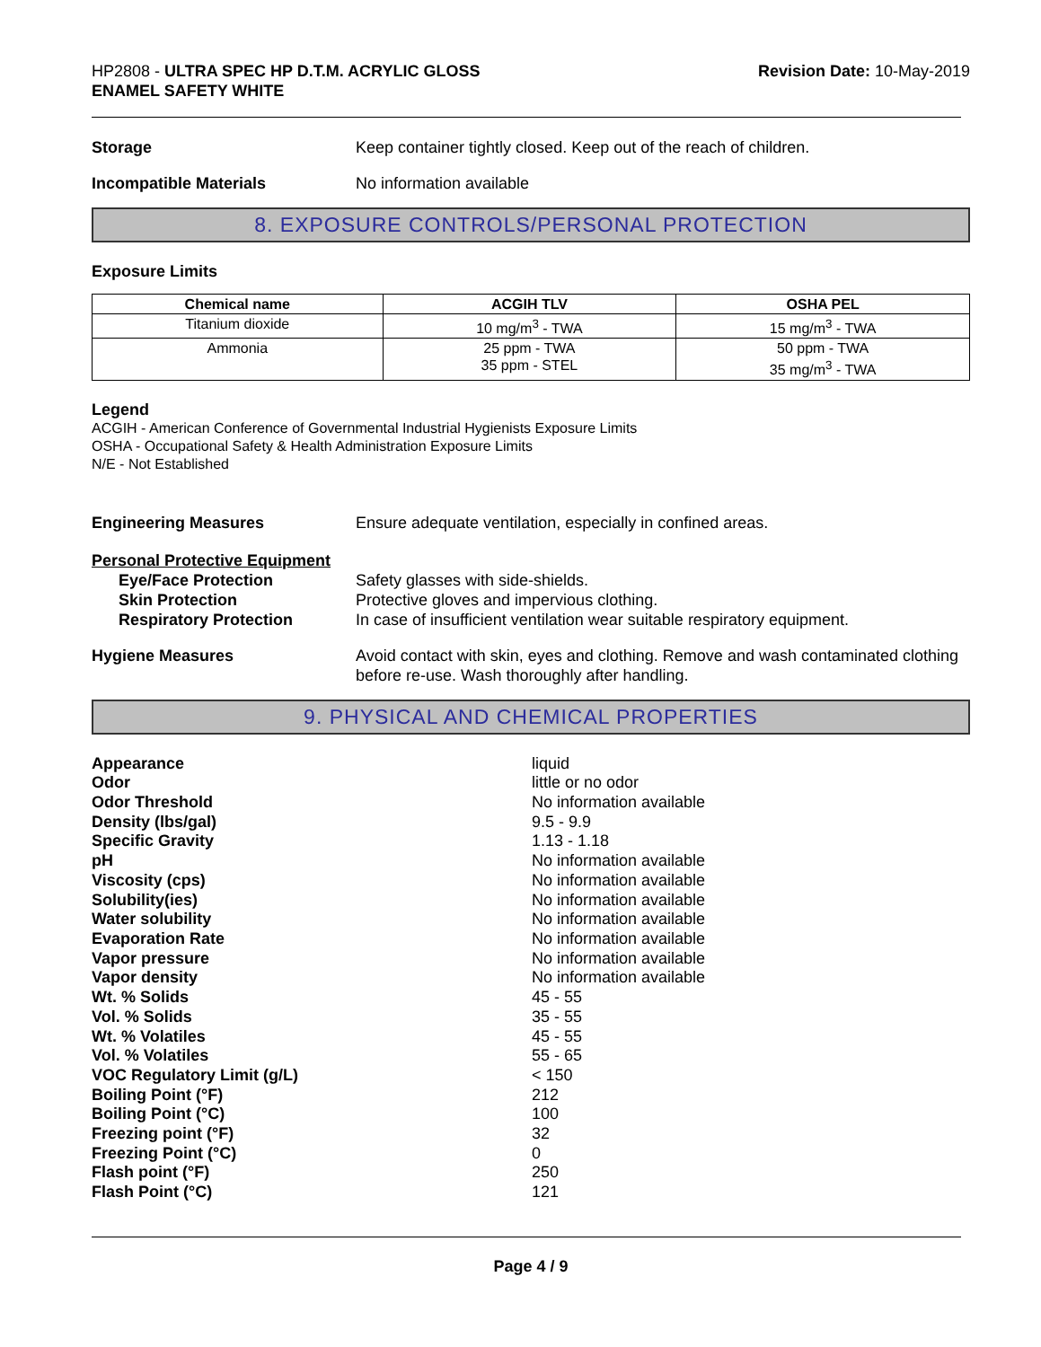HP2808 - ULTRA SPEC HP D.T.M. ACRYLIC GLOSS
ENAMEL SAFETY WHITE
Revision Date: 10-May-2019
Storage Keep container tightly closed. Keep out of the reach of children.
Incompatible Materials No information available
8. EXPOSURE CONTROLS/PERSONAL PROTECTION
Exposure Limits
| Chemical name | ACGIH TLV | OSHA PEL |
| --- | --- | --- |
| Titanium dioxide | 10 mg/m<sup>3</sup> - TWA | 15 mg/m<sup>3</sup> - TWA |
| Ammonia | 25 ppm - TWA 35 ppm - STEL | 50 ppm - TWA 35 mg/m<sup>3</sup> - TWA |
Legend
ACGIH - American Conference of Governmental Industrial Hygienists Exposure Limits
OSHA - Occupational Safety & Health Administration Exposure Limits
N/E - Not Established
Engineering Measures Ensure adequate ventilation, especially in confined areas.
Personal Protective Equipment
Eye/Face Protection Safety glasses with side-shields.
Skin Protection Protective gloves and impervious clothing.
Respiratory Protection In case of insufficient ventilation wear suitable respiratory equipment.
Hygiene Measures Avoid contact with skin, eyes and clothing. Remove and wash contaminated clothing before re-use. Wash thoroughly after handling.
9. PHYSICAL AND CHEMICAL PROPERTIES
Appearance liquid Odor little or no odor Odor Threshold No information available Density (lbs/gal) 9.5 - 9.9 Specific Gravity 1.13 - 1.18 pH No information available Viscosity (cps) No information available Solubility(ies) No information available Water solubility No information available Evaporation Rate No information available Vapor pressure No information available Vapor density No information available Wt. % Solids 45 - 55 Vol. % Solids 35 - 55 Wt. % Volatiles 45 - 55 Vol. % Volatiles 55 - 65 VOC Regulatory Limit (g/L) < 150 Boiling Point (°F) 212 Boiling Point (°C) 100 Freezing point (°F) 32 Freezing Point (°C) 0 Flash point (°F) 250 Flash Point (°C) 121
Page 4 / 9